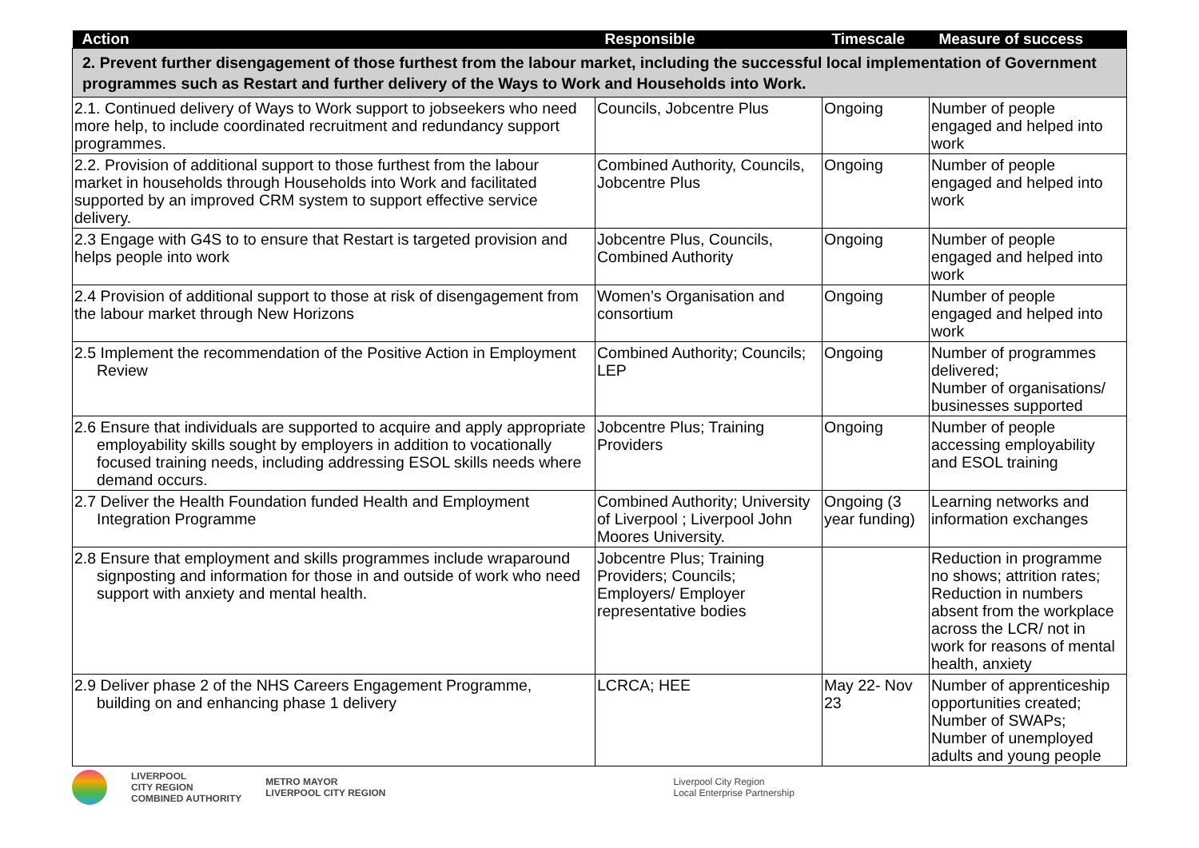| Action | Responsible | Timescale | Measure of success |
| --- | --- | --- | --- |
| 2. Prevent further disengagement of those furthest from the labour market, including the successful local implementation of Government programmes such as Restart and further delivery of the Ways to Work and Households into Work. | | | |
| 2.1. Continued delivery of Ways to Work support to jobseekers who need more help, to include coordinated recruitment and redundancy support programmes. | Councils, Jobcentre Plus | Ongoing | Number of people engaged and helped into work |
| 2.2. Provision of additional support to those furthest from the labour market in households through Households into Work and facilitated supported by an improved CRM system to support effective service delivery. | Combined Authority, Councils, Jobcentre Plus | Ongoing | Number of people engaged and helped into work |
| 2.3 Engage with G4S to to ensure that Restart is targeted provision and helps people into work | Jobcentre Plus, Councils, Combined Authority | Ongoing | Number of people engaged and helped into work |
| 2.4 Provision of additional support to those at risk of disengagement from the labour market through New Horizons | Women’s Organisation and consortium | Ongoing | Number of people engaged and helped into work |
| 2.5 Implement the recommendation of the Positive Action in Employment Review | Combined Authority; Councils; LEP | Ongoing | Number of programmes delivered; Number of organisations/ businesses supported |
| 2.6 Ensure that individuals are supported to acquire and apply appropriate employability skills sought by employers in addition to vocationally focused training needs, including addressing ESOL skills needs where demand occurs. | Jobcentre Plus; Training Providers | Ongoing | Number of people accessing employability and ESOL training |
| 2.7 Deliver the Health Foundation funded Health and Employment Integration Programme | Combined Authority; University of Liverpool ; Liverpool John Moores University. | Ongoing (3 year funding) | Learning networks and information exchanges |
| 2.8 Ensure that employment and skills programmes include wraparound signposting and information for those in and outside of work who need support with anxiety and mental health. | Jobcentre Plus; Training Providers; Councils; Employers/ Employer representative bodies | | Reduction in programme no shows; attrition rates; Reduction in numbers absent from the workplace across the LCR/ not in work for reasons of mental health, anxiety |
| 2.9 Deliver phase 2 of the NHS Careers Engagement Programme, building on and enhancing phase 1 delivery | LCRCA; HEE | May 22- Nov 23 | Number of apprenticeship opportunities created; Number of SWAPs; Number of unemployed adults and young people |
LIVERPOOL
CITY REGION
COMBINED AUTHORITY
METRO MAYOR
LIVERPOOL CITY REGION
Liverpool City Region
Local Enterprise Partnership